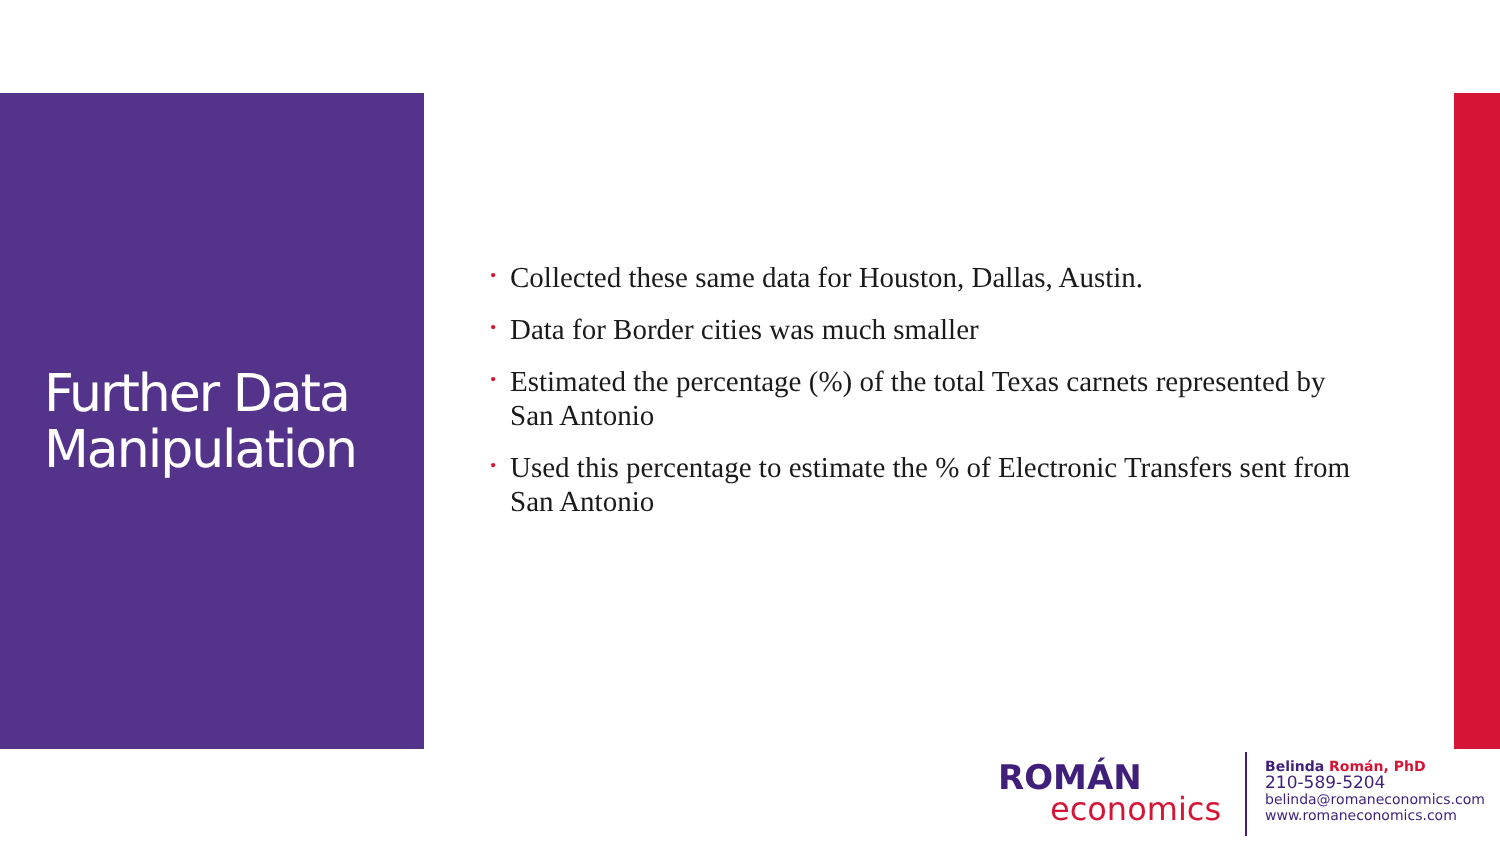Further Data Manipulation
• Collected these same data for Houston, Dallas, Austin.
• Data for Border cities was much smaller
• Estimated the percentage (%) of the total Texas carnets represented by San Antonio
• Used this percentage to estimate the % of Electronic Transfers sent from San Antonio
ROMÁN
economics
Belinda Román, PhD
210-589-5204
belinda@romaneconomics.com
www.romaneconomics.com